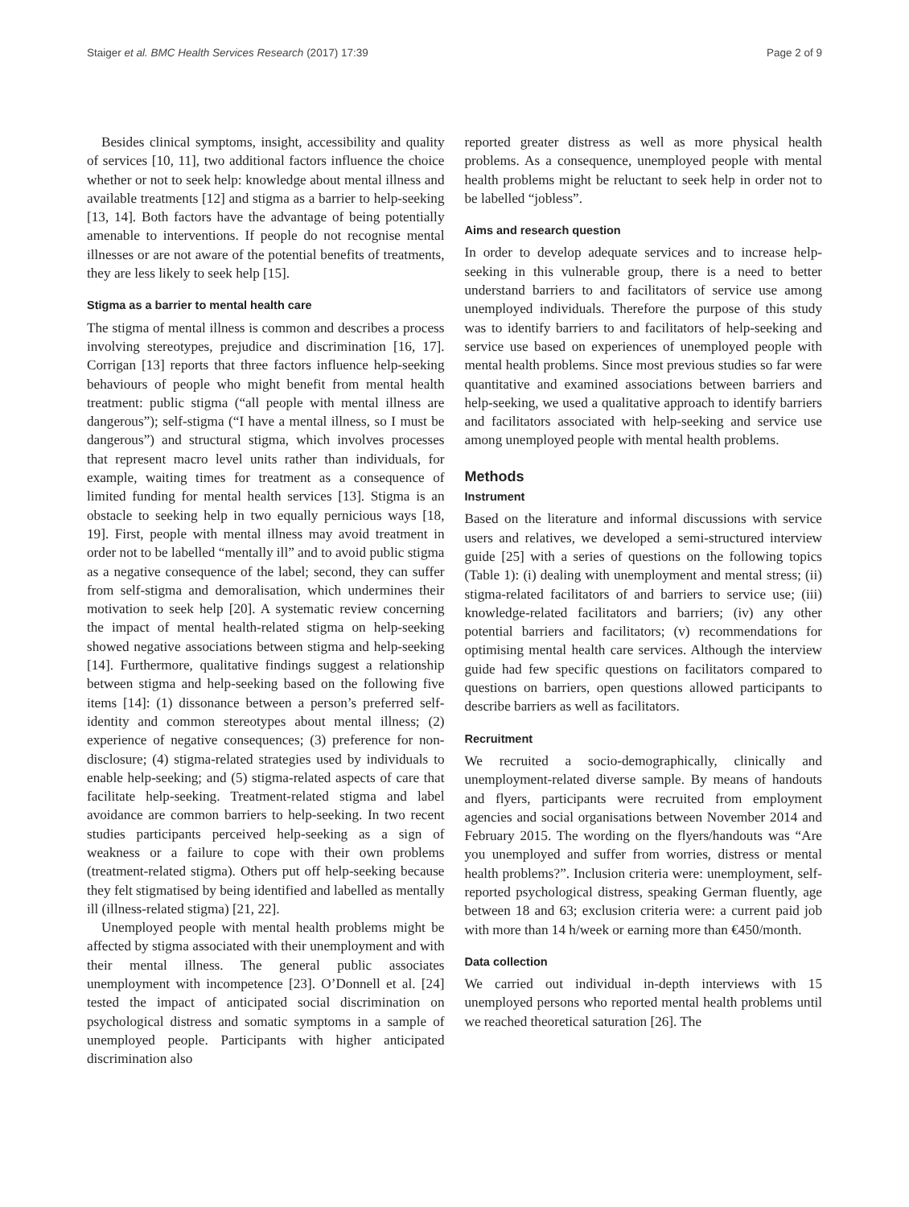Staiger et al. BMC Health Services Research (2017) 17:39 Page 2 of 9
Besides clinical symptoms, insight, accessibility and quality of services [10, 11], two additional factors influence the choice whether or not to seek help: knowledge about mental illness and available treatments [12] and stigma as a barrier to help-seeking [13, 14]. Both factors have the advantage of being potentially amenable to interventions. If people do not recognise mental illnesses or are not aware of the potential benefits of treatments, they are less likely to seek help [15].
Stigma as a barrier to mental health care
The stigma of mental illness is common and describes a process involving stereotypes, prejudice and discrimination [16, 17]. Corrigan [13] reports that three factors influence help-seeking behaviours of people who might benefit from mental health treatment: public stigma (“all people with mental illness are dangerous”); self-stigma (“I have a mental illness, so I must be dangerous”) and structural stigma, which involves processes that represent macro level units rather than individuals, for example, waiting times for treatment as a consequence of limited funding for mental health services [13]. Stigma is an obstacle to seeking help in two equally pernicious ways [18, 19]. First, people with mental illness may avoid treatment in order not to be labelled “mentally ill” and to avoid public stigma as a negative consequence of the label; second, they can suffer from self-stigma and demoralisation, which undermines their motivation to seek help [20]. A systematic review concerning the impact of mental health-related stigma on help-seeking showed negative associations between stigma and help-seeking [14]. Furthermore, qualitative findings suggest a relationship between stigma and help-seeking based on the following five items [14]: (1) dissonance between a person’s preferred self-identity and common stereotypes about mental illness; (2) experience of negative consequences; (3) preference for non-disclosure; (4) stigma-related strategies used by individuals to enable help-seeking; and (5) stigma-related aspects of care that facilitate help-seeking. Treatment-related stigma and label avoidance are common barriers to help-seeking. In two recent studies participants perceived help-seeking as a sign of weakness or a failure to cope with their own problems (treatment-related stigma). Others put off help-seeking because they felt stigmatised by being identified and labelled as mentally ill (illness-related stigma) [21, 22].
Unemployed people with mental health problems might be affected by stigma associated with their unemployment and with their mental illness. The general public associates unemployment with incompetence [23]. O’Donnell et al. [24] tested the impact of anticipated social discrimination on psychological distress and somatic symptoms in a sample of unemployed people. Participants with higher anticipated discrimination also
reported greater distress as well as more physical health problems. As a consequence, unemployed people with mental health problems might be reluctant to seek help in order not to be labelled “jobless”.
Aims and research question
In order to develop adequate services and to increase help-seeking in this vulnerable group, there is a need to better understand barriers to and facilitators of service use among unemployed individuals. Therefore the purpose of this study was to identify barriers to and facilitators of help-seeking and service use based on experiences of unemployed people with mental health problems. Since most previous studies so far were quantitative and examined associations between barriers and help-seeking, we used a qualitative approach to identify barriers and facilitators associated with help-seeking and service use among unemployed people with mental health problems.
Methods
Instrument
Based on the literature and informal discussions with service users and relatives, we developed a semi-structured interview guide [25] with a series of questions on the following topics (Table 1): (i) dealing with unemployment and mental stress; (ii) stigma-related facilitators of and barriers to service use; (iii) knowledge-related facilitators and barriers; (iv) any other potential barriers and facilitators; (v) recommendations for optimising mental health care services. Although the interview guide had few specific questions on facilitators compared to questions on barriers, open questions allowed participants to describe barriers as well as facilitators.
Recruitment
We recruited a socio-demographically, clinically and unemployment-related diverse sample. By means of handouts and flyers, participants were recruited from employment agencies and social organisations between November 2014 and February 2015. The wording on the flyers/handouts was “Are you unemployed and suffer from worries, distress or mental health problems?”. Inclusion criteria were: unemployment, self-reported psychological distress, speaking German fluently, age between 18 and 63; exclusion criteria were: a current paid job with more than 14 h/week or earning more than €450/month.
Data collection
We carried out individual in-depth interviews with 15 unemployed persons who reported mental health problems until we reached theoretical saturation [26]. The